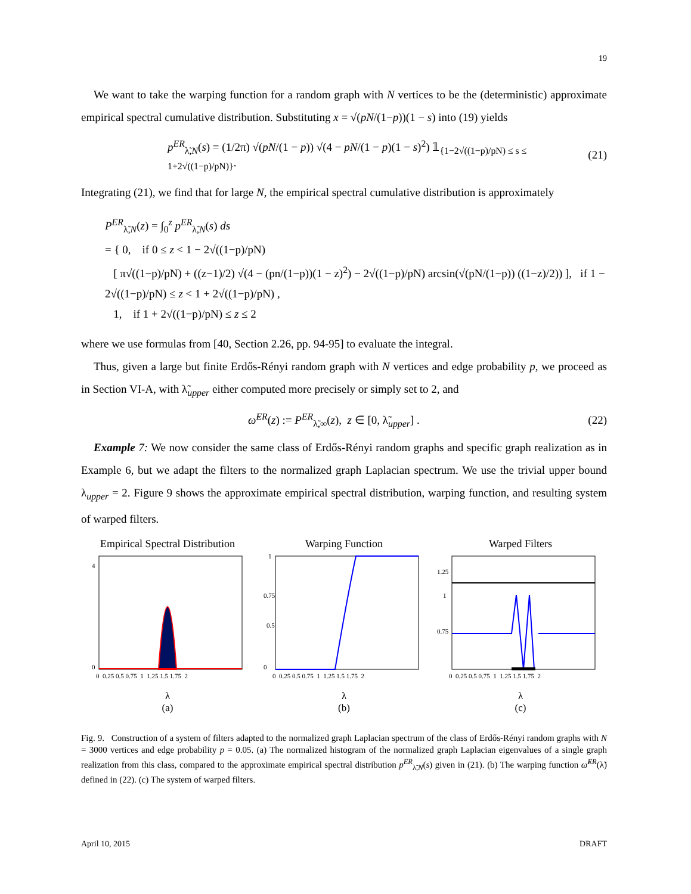19
We want to take the warping function for a random graph with N vertices to be the (deterministic) approximate empirical spectral cumulative distribution. Substituting x = √(pN/(1−p))(1 − s) into (19) yields
p<sup>ER</sup><sub>λ̃,N</sub>(s) = (1/2π) √(pN/(1 − p)) √(4 − pN/(1 − p)(1 − s)<sup>2</sup>) 𝟙<sub>{1−2√((1−p)/pN) ≤ s ≤ 1+2√((1−p)/pN)}</sub>. (21)
Integrating (21), we find that for large N, the empirical spectral cumulative distribution is approximately
P<sup>ER</sup><sub>λ̃,N</sub>(z) = ∫<sub>0</sub><sup>z</sup> p<sup>ER</sup><sub>λ̃,N</sub>(s) ds
= { 0, if 0 ≤ z < 1 − 2√((1−p)/pN)
[ π√((1−p)/pN) + ((z−1)/2) √(4 − (pn/(1−p))(1 − z)<sup>2</sup>) − 2√((1−p)/pN) arcsin(√(pN/(1−p)) ((1−z)/2)) ], if 1 − 2√((1−p)/pN) ≤ z < 1 + 2√((1−p)/pN) ,
1, if 1 + 2√((1−p)/pN) ≤ z ≤ 2
where we use formulas from [40, Section 2.26, pp. 94-95] to evaluate the integral.
Thus, given a large but finite Erdős-Rényi random graph with N vertices and edge probability p, we proceed as in Section VI-A, with λ̃<sub>upper</sub> either computed more precisely or simply set to 2, and
ω̃<sup>ER</sup>(z) := P<sup>ER</sup><sub>λ̃,∞</sub>(z), z ∈ [0, λ̃<sub>upper</sub>] . (22)
Example 7: We now consider the same class of Erdős-Rényi random graphs and specific graph realization as in Example 6, but we adapt the filters to the normalized graph Laplacian spectrum. We use the trivial upper bound λ<sub>upper</sub> = 2. Figure 9 shows the approximate empirical spectral distribution, warping function, and resulting system of warped filters.
Empirical Spectral Distribution
4
0
0 0.25 0.5 0.75 1 1.25 1.5 1.75 2
λ
(a)
Warping Function
1
0.75
0.5
0
0 0.25 0.5 0.75 1 1.25 1.5 1.75 2
λ
(b)
Warped Filters
1.25
1
0.75
0 0.25 0.5 0.75 1 1.25 1.5 1.75 2
λ
(c)
Fig. 9. Construction of a system of filters adapted to the normalized graph Laplacian spectrum of the class of Erdős-Rényi random graphs with N = 3000 vertices and edge probability p = 0.05. (a) The normalized histogram of the normalized graph Laplacian eigenvalues of a single graph realization from this class, compared to the approximate empirical spectral distribution p<sup>ER</sup><sub>λ̃,N</sub>(s) given in (21). (b) The warping function ω̃<sup>ER</sup>(λ̃) defined in (22). (c) The system of warped filters.
April 10, 2015 DRAFT